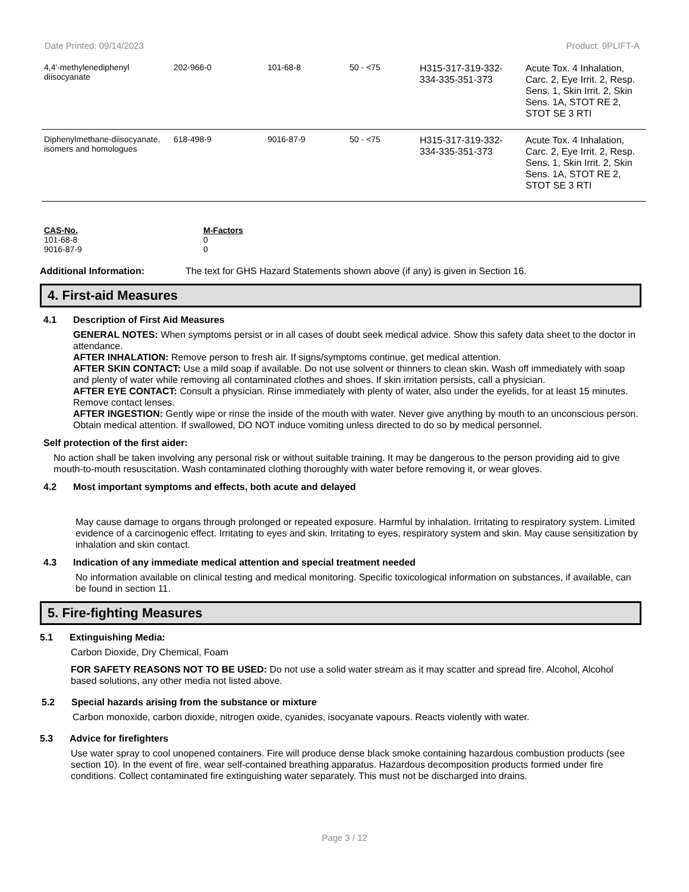Date Printed: 09/14/2023 Product: 9PLIFT-A
| 4,4'-methylenediphenyl diisocyanate | 202-966-0 | 101-68-8 | 50 - <75 | H315-317-319-332-334-335-351-373 | Acute Tox. 4 Inhalation, Carc. 2, Eye Irrit. 2, Resp. Sens. 1, Skin Irrit. 2, Skin Sens. 1A, STOT RE 2, STOT SE 3 RTI |
| Diphenylmethane-diisocyanate, isomers and homologues | 618-498-9 | 9016-87-9 | 50 - <75 | H315-317-319-332-334-335-351-373 | Acute Tox. 4 Inhalation, Carc. 2, Eye Irrit. 2, Resp. Sens. 1, Skin Irrit. 2, Skin Sens. 1A, STOT RE 2, STOT SE 3 RTI |
| CAS-No. | M-Factors |
| --- | --- |
| 101-68-8 | 0 |
| 9016-87-9 | 0 |
Additional Information: The text for GHS Hazard Statements shown above (if any) is given in Section 16.
4. First-aid Measures
4.1 Description of First Aid Measures
GENERAL NOTES: When symptoms persist or in all cases of doubt seek medical advice. Show this safety data sheet to the doctor in attendance.
AFTER INHALATION: Remove person to fresh air. If signs/symptoms continue, get medical attention.
AFTER SKIN CONTACT: Use a mild soap if available. Do not use solvent or thinners to clean skin. Wash off immediately with soap and plenty of water while removing all contaminated clothes and shoes. If skin irritation persists, call a physician.
AFTER EYE CONTACT: Consult a physician. Rinse immediately with plenty of water, also under the eyelids, for at least 15 minutes. Remove contact lenses.
AFTER INGESTION: Gently wipe or rinse the inside of the mouth with water. Never give anything by mouth to an unconscious person. Obtain medical attention. If swallowed, DO NOT induce vomiting unless directed to do so by medical personnel.
Self protection of the first aider:
No action shall be taken involving any personal risk or without suitable training. It may be dangerous to the person providing aid to give mouth-to-mouth resuscitation. Wash contaminated clothing thoroughly with water before removing it, or wear gloves.
4.2 Most important symptoms and effects, both acute and delayed
May cause damage to organs through prolonged or repeated exposure. Harmful by inhalation. Irritating to respiratory system. Limited evidence of a carcinogenic effect. Irritating to eyes and skin. Irritating to eyes, respiratory system and skin. May cause sensitization by inhalation and skin contact.
4.3 Indication of any immediate medical attention and special treatment needed
No information available on clinical testing and medical monitoring. Specific toxicological information on substances, if available, can be found in section 11.
5. Fire-fighting Measures
5.1 Extinguishing Media:
Carbon Dioxide, Dry Chemical, Foam
FOR SAFETY REASONS NOT TO BE USED: Do not use a solid water stream as it may scatter and spread fire. Alcohol, Alcohol based solutions, any other media not listed above.
5.2 Special hazards arising from the substance or mixture
Carbon monoxide, carbon dioxide, nitrogen oxide, cyanides, isocyanate vapours. Reacts violently with water.
5.3 Advice for firefighters
Use water spray to cool unopened containers. Fire will produce dense black smoke containing hazardous combustion products (see section 10). In the event of fire, wear self-contained breathing apparatus. Hazardous decomposition products formed under fire conditions. Collect contaminated fire extinguishing water separately. This must not be discharged into drains.
Page 3 / 12